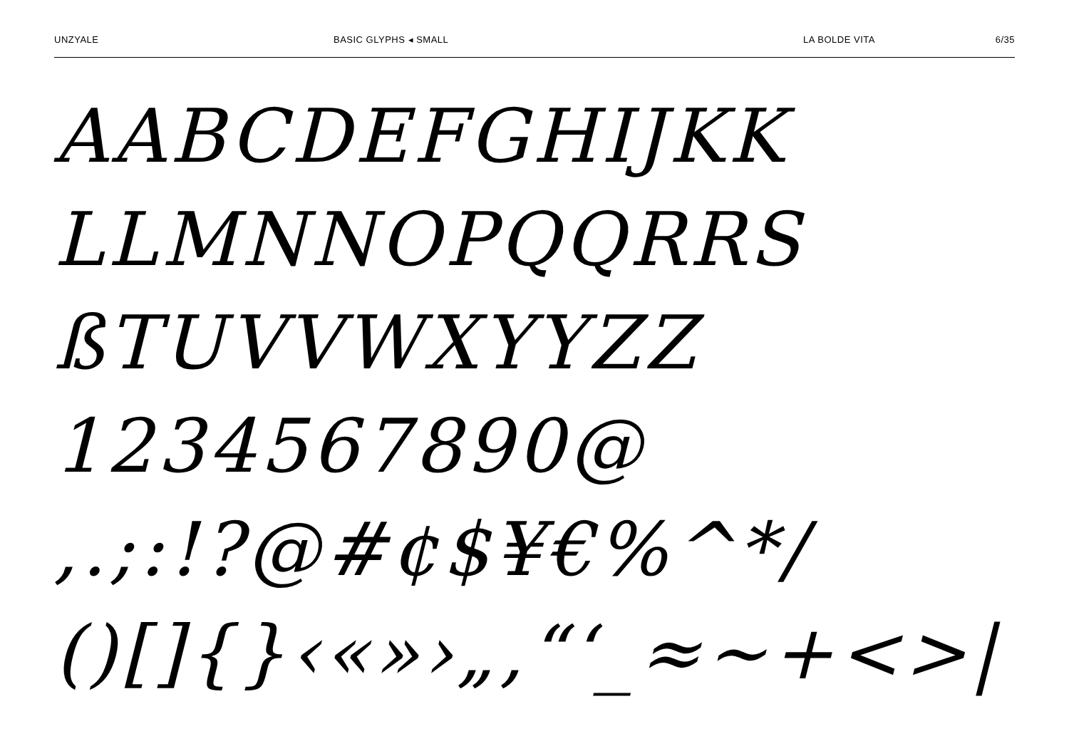UNZYALE BASIC GLYPHS ◂ SMALL LA BOLDE VITA 6/35
AABCDEFGHIJKK
LLMNNOPQQRRS
ßTUVVWXYYZZ
1234567890@
,.;:!?@#¢$¥€%^*/
()[]{}‹«»›„‚“‘_≈~+<>|